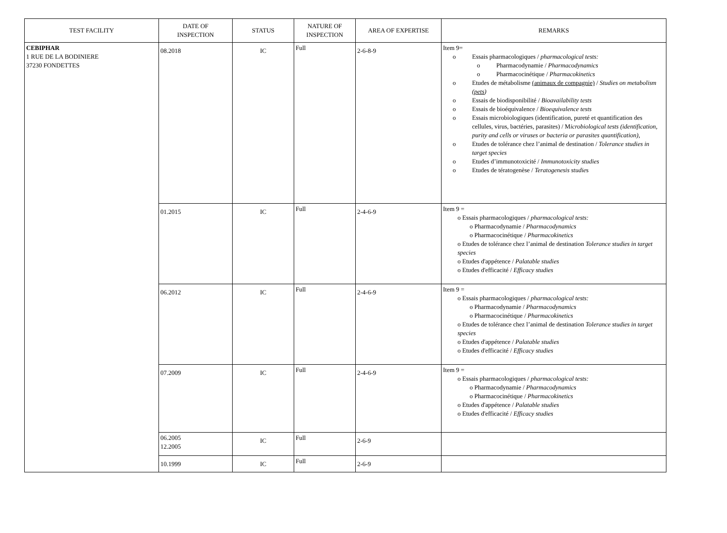| TEST FACILITY | DATE OF INSPECTION | STATUS | NATURE OF INSPECTION | AREA OF EXPERTISE | REMARKS |
| --- | --- | --- | --- | --- | --- |
| CEBIPHAR 1 RUE DE LA BODINIERE 37230 FONDETTES | 08.2018 | IC | Full | 2-6-8-9 | Item 9= o Essais pharmacologiques / pharmacological tests: o Pharmacodynamie / Pharmacodynamics o Pharmacocinétique / Pharmacokinetics o Etudes de métabolisme (animaux de compagnie) / Studies on metabolism ( pets ) o Essais de biodisponibilité / Bioavailability tests o Essais de bioéquivalence / Bioequivalence tests o Essais microbiologiques (identification, pureté et quantification des cellules, virus, bactéries, parasites) / M icrobiological tests (identification, purity and cells or viruses or bacteria or parasites quantification), o Etudes de tolérance chez l’animal de destination / Tolerance studies in target species o Etudes d’immunotoxicité / Immunotoxicity studies o Etudes de tératogenèse / Teratogenesis studie s |
| | 01.2015 | IC | Full | 2-4-6-9 | Item 9 = o Essais pharmacologiques / pharmacological tests: o Pharmacodynamie / Pharmacodynamics o Pharmacocinétique / Pharmacokinetics o Etudes de tolérance chez l’animal de destination Tolerance studies in target species o Etudes d'appétence / Palatable studies o Etudes d'efficacité / Efficacy studies |
| | 06.2012 | IC | Full | 2-4-6-9 | Item 9 = o Essais pharmacologiques / pharmacological tests: o Pharmacodynamie / Pharmacodynamics o Pharmacocinétique / Pharmacokinetics o Etudes de tolérance chez l’animal de destination Tolerance studies in target species o Etudes d'appétence / Palatable studies o Etudes d'efficacité / Efficacy studies |
| | 07.2009 | IC | Full | 2-4-6-9 | Item 9 = o Essais pharmacologiques / pharmacological tests: o Pharmacodynamie / Pharmacodynamics o Pharmacocinétique / Pharmacokinetics o Etudes d'appétence / Palatable studies o Etudes d'efficacité / Efficacy studies |
| | 06.2005 12.2005 | IC | Full | 2-6-9 | |
| | 10.1999 | IC | Full | 2-6-9 | |